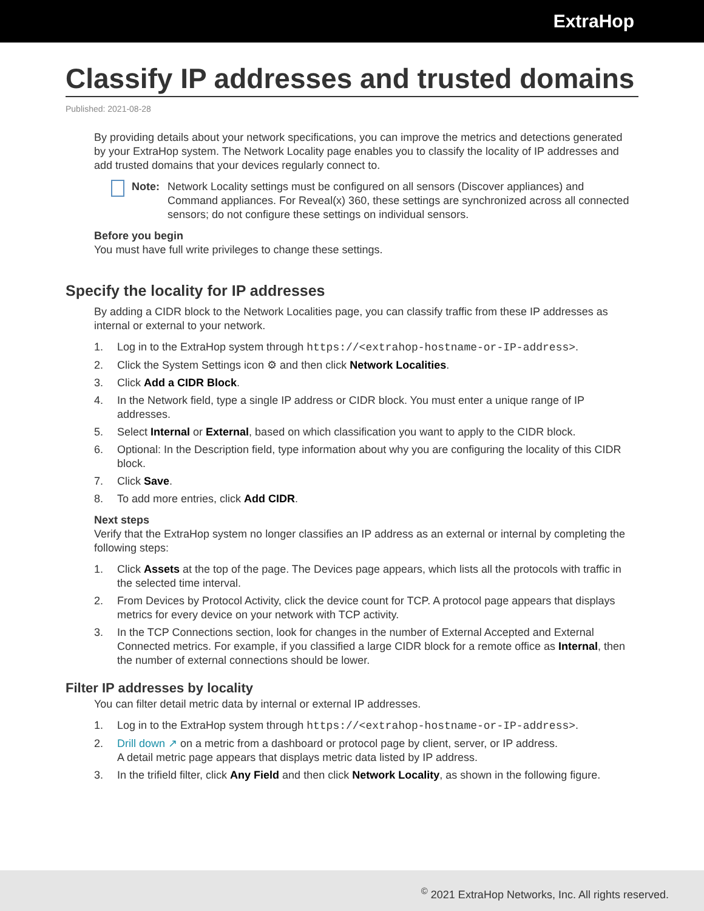ExtraHop
Classify IP addresses and trusted domains
Published: 2021-08-28
By providing details about your network specifications, you can improve the metrics and detections generated by your ExtraHop system. The Network Locality page enables you to classify the locality of IP addresses and add trusted domains that your devices regularly connect to.
Note: Network Locality settings must be configured on all sensors (Discover appliances) and Command appliances. For Reveal(x) 360, these settings are synchronized across all connected sensors; do not configure these settings on individual sensors.
Before you begin
You must have full write privileges to change these settings.
Specify the locality for IP addresses
By adding a CIDR block to the Network Localities page, you can classify traffic from these IP addresses as internal or external to your network.
1. Log in to the ExtraHop system through https://<extrahop-hostname-or-IP-address>.
2. Click the System Settings icon ⚙ and then click Network Localities.
3. Click Add a CIDR Block.
4. In the Network field, type a single IP address or CIDR block. You must enter a unique range of IP addresses.
5. Select Internal or External, based on which classification you want to apply to the CIDR block.
6. Optional: In the Description field, type information about why you are configuring the locality of this CIDR block.
7. Click Save.
8. To add more entries, click Add CIDR.
Next steps
Verify that the ExtraHop system no longer classifies an IP address as an external or internal by completing the following steps:
1. Click Assets at the top of the page. The Devices page appears, which lists all the protocols with traffic in the selected time interval.
2. From Devices by Protocol Activity, click the device count for TCP. A protocol page appears that displays metrics for every device on your network with TCP activity.
3. In the TCP Connections section, look for changes in the number of External Accepted and External Connected metrics. For example, if you classified a large CIDR block for a remote office as Internal, then the number of external connections should be lower.
Filter IP addresses by locality
You can filter detail metric data by internal or external IP addresses.
1. Log in to the ExtraHop system through https://<extrahop-hostname-or-IP-address>.
2. Drill down ↗ on a metric from a dashboard or protocol page by client, server, or IP address.
A detail metric page appears that displays metric data listed by IP address.
3. In the trifield filter, click Any Field and then click Network Locality, as shown in the following figure.
<sup>©</sup> 2021 ExtraHop Networks, Inc. All rights reserved.